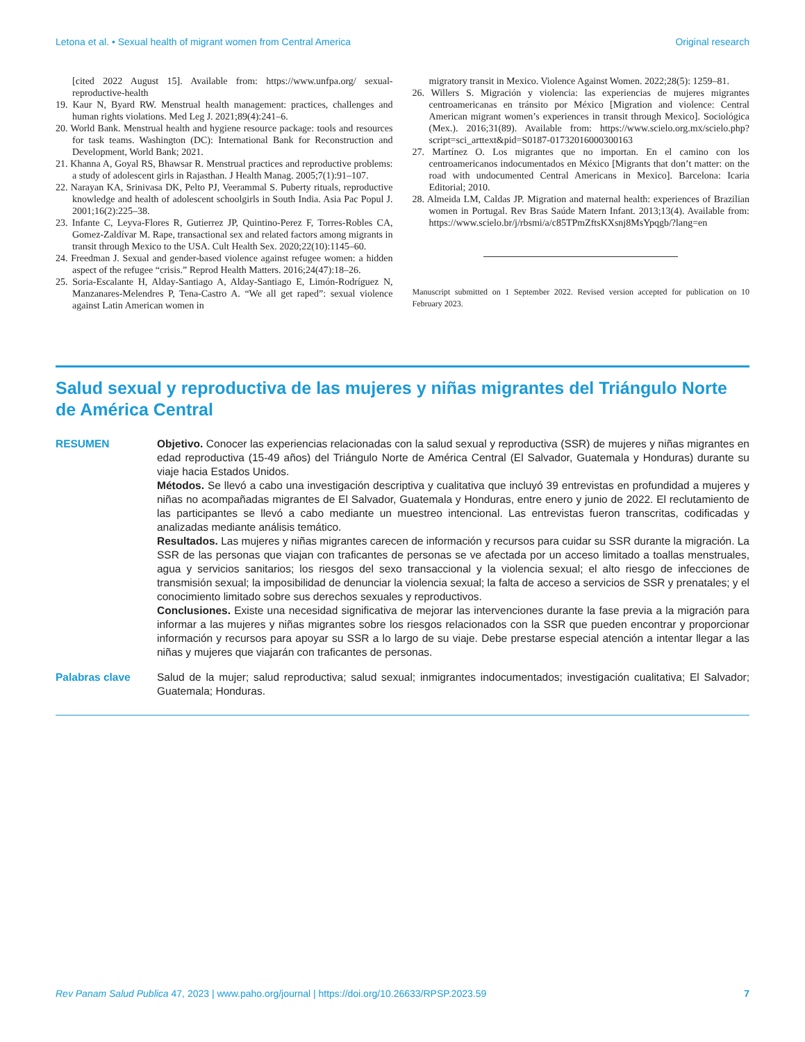Letona et al. • Sexual health of migrant women from Central America Original research
[cited 2022 August 15]. Available from: https://www.unfpa.org/ sexual-reproductive-health
19. Kaur N, Byard RW. Menstrual health management: practices, challenges and human rights violations. Med Leg J. 2021;89(4):241–6.
20. World Bank. Menstrual health and hygiene resource package: tools and resources for task teams. Washington (DC): International Bank for Reconstruction and Development, World Bank; 2021.
21. Khanna A, Goyal RS, Bhawsar R. Menstrual practices and reproductive problems: a study of adolescent girls in Rajasthan. J Health Manag. 2005;7(1):91–107.
22. Narayan KA, Srinivasa DK, Pelto PJ, Veerammal S. Puberty rituals, reproductive knowledge and health of adolescent schoolgirls in South India. Asia Pac Popul J. 2001;16(2):225–38.
23. Infante C, Leyva-Flores R, Gutierrez JP, Quintino-Perez F, Torres-Robles CA, Gomez-Zaldívar M. Rape, transactional sex and related factors among migrants in transit through Mexico to the USA. Cult Health Sex. 2020;22(10):1145–60.
24. Freedman J. Sexual and gender-based violence against refugee women: a hidden aspect of the refugee “crisis.” Reprod Health Matters. 2016;24(47):18–26.
25. Soria-Escalante H, Alday-Santiago A, Alday-Santiago E, Limón-Rodríguez N, Manzanares-Melendres P, Tena-Castro A. “We all get raped”: sexual violence against Latin American women in
migratory transit in Mexico. Violence Against Women. 2022;28(5): 1259–81.
26. Willers S. Migración y violencia: las experiencias de mujeres migrantes centroamericanas en tránsito por México [Migration and violence: Central American migrant women’s experiences in transit through Mexico]. Sociológica (Mex.). 2016;31(89). Available from: https://www.scielo.org.mx/scielo.php?script=sci_arttext&pid=S0187-01732016000300163
27. Martínez O. Los migrantes que no importan. En el camino con los centroamericanos indocumentados en México [Migrants that don’t matter: on the road with undocumented Central Americans in Mexico]. Barcelona: Icaria Editorial; 2010.
28. Almeida LM, Caldas JP. Migration and maternal health: experiences of Brazilian women in Portugal. Rev Bras Saúde Matern Infant. 2013;13(4). Available from: https://www.scielo.br/j/rbsmi/a/c85TPmZftsKXsnj8MsYpqgb/?lang=en
Manuscript submitted on 1 September 2022. Revised version accepted for publication on 10 February 2023.
Salud sexual y reproductiva de las mujeres y niñas migrantes del Triángulo Norte de América Central
RESUMEN Objetivo. Conocer las experiencias relacionadas con la salud sexual y reproductiva (SSR) de mujeres y niñas migrantes en edad reproductiva (15-49 años) del Triángulo Norte de América Central (El Salvador, Guatemala y Honduras) durante su viaje hacia Estados Unidos.
Métodos. Se llevó a cabo una investigación descriptiva y cualitativa que incluyó 39 entrevistas en profundidad a mujeres y niñas no acompañadas migrantes de El Salvador, Guatemala y Honduras, entre enero y junio de 2022. El reclutamiento de las participantes se llevó a cabo mediante un muestreo intencional. Las entrevistas fueron transcritas, codificadas y analizadas mediante análisis temático.
Resultados. Las mujeres y niñas migrantes carecen de información y recursos para cuidar su SSR durante la migración. La SSR de las personas que viajan con traficantes de personas se ve afectada por un acceso limitado a toallas menstruales, agua y servicios sanitarios; los riesgos del sexo transaccional y la violencia sexual; el alto riesgo de infecciones de transmisión sexual; la imposibilidad de denunciar la violencia sexual; la falta de acceso a servicios de SSR y prenatales; y el conocimiento limitado sobre sus derechos sexuales y reproductivos.
Conclusiones. Existe una necesidad significativa de mejorar las intervenciones durante la fase previa a la migración para informar a las mujeres y niñas migrantes sobre los riesgos relacionados con la SSR que pueden encontrar y proporcionar información y recursos para apoyar su SSR a lo largo de su viaje. Debe prestarse especial atención a intentar llegar a las niñas y mujeres que viajarán con traficantes de personas.
Palabras clave Salud de la mujer; salud reproductiva; salud sexual; inmigrantes indocumentados; investigación cualitativa; El Salvador; Guatemala; Honduras.
Rev Panam Salud Publica 47, 2023 | www.paho.org/journal | https://doi.org/10.26633/RPSP.2023.59 7